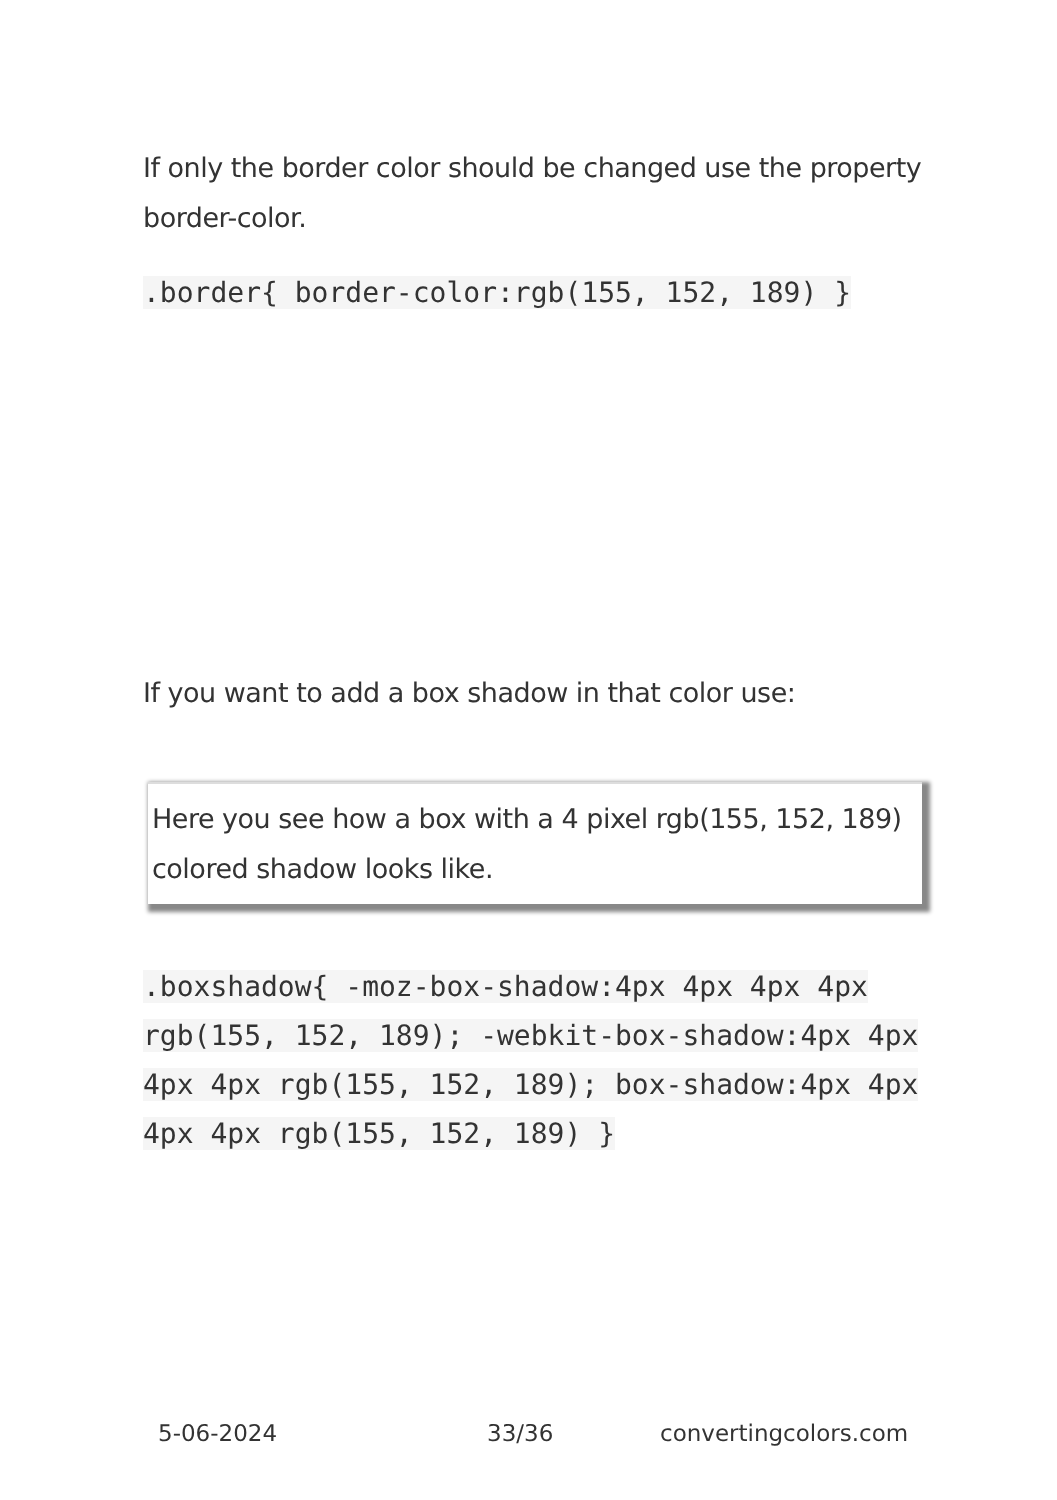If only the border color should be changed use the property border-color.
.border{ border-color:rgb(155, 152, 189) }
If you want to add a box shadow in that color use:
Here you see how a box with a 4 pixel rgb(155, 152, 189) colored shadow looks like.
.boxshadow{ -moz-box-shadow:4px 4px 4px 4px rgb(155, 152, 189); -webkit-box-shadow:4px 4px 4px 4px rgb(155, 152, 189); box-shadow:4px 4px 4px 4px rgb(155, 152, 189) }
5-06-2024 33/36 convertingcolors.com